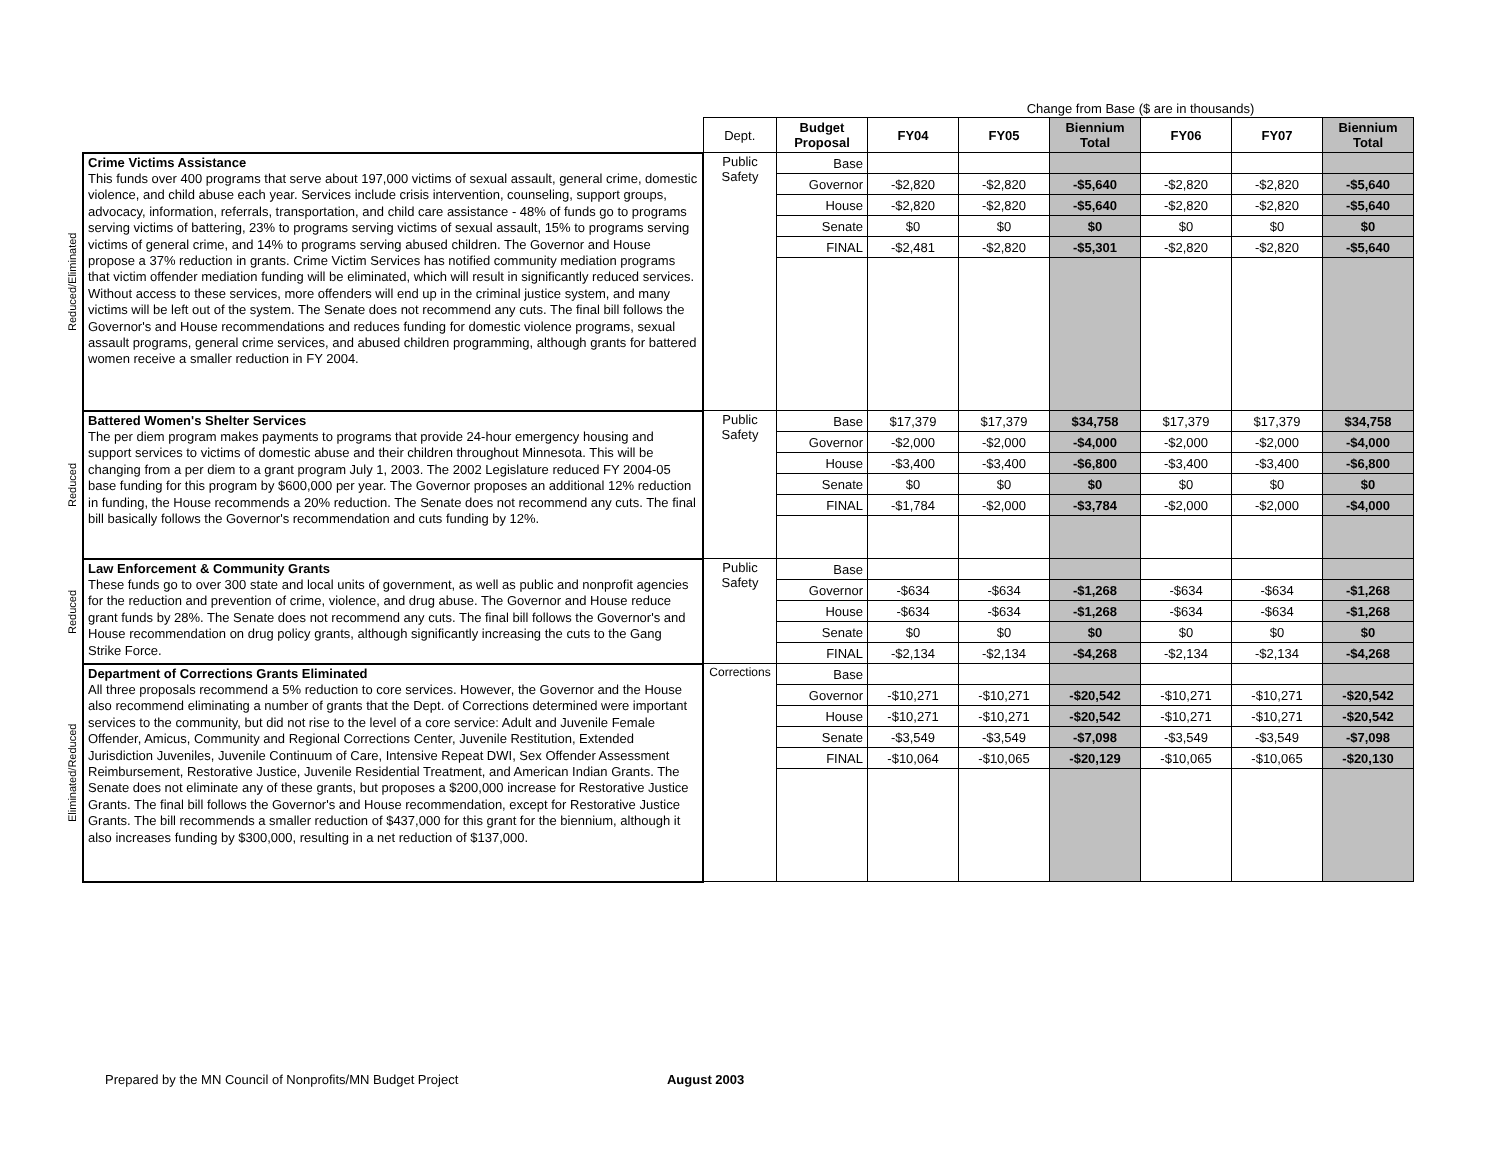| | | | | Change from Base ($ are in thousands) | | | | | |
| | | Dept. | Budget Proposal | FY04 | FY05 | Biennium Total | FY06 | FY07 | Biennium Total |
| Reduced/Eliminated | Crime Victims Assistance This funds over 400 programs that serve about 197,000 victims of sexual assault, general crime, domestic violence, and child abuse each year. Services include crisis intervention, counseling, support groups, advocacy, information, referrals, transportation, and child care assistance - 48% of funds go to programs serving victims of battering, 23% to programs serving victims of sexual assault, 15% to programs serving victims of general crime, and 14% to programs serving abused children. The Governor and House propose a 37% reduction in grants. Crime Victim Services has notified community mediation programs that victim offender mediation funding will be eliminated, which will result in significantly reduced services. Without access to these services, more offenders will end up in the criminal justice system, and many victims will be left out of the system. The Senate does not recommend any cuts. The final bill follows the Governor's and House recommendations and reduces funding for domestic violence programs, sexual assault programs, general crime services, and abused children programming, although grants for battered women receive a smaller reduction in FY 2004. | Public Safety | Base | | | | | | |
| | | | Governor | -$2,820 | -$2,820 | -$5,640 | -$2,820 | -$2,820 | -$5,640 |
| | | | House | -$2,820 | -$2,820 | -$5,640 | -$2,820 | -$2,820 | -$5,640 |
| | | | Senate | $0 | $0 | $0 | $0 | $0 | $0 |
| | | | FINAL | -$2,481 | -$2,820 | -$5,301 | -$2,820 | -$2,820 | -$5,640 |
| Reduced | Battered Women's Shelter Services The per diem program makes payments to programs that provide 24-hour emergency housing and support services to victims of domestic abuse and their children throughout Minnesota. This will be changing from a per diem to a grant program July 1, 2003. The 2002 Legislature reduced FY 2004-05 base funding for this program by $600,000 per year. The Governor proposes an additional 12% reduction in funding, the House recommends a 20% reduction. The Senate does not recommend any cuts. The final bill basically follows the Governor's recommendation and cuts funding by 12%. | Public Safety | Base | $17,379 | $17,379 | $34,758 | $17,379 | $17,379 | $34,758 |
| | | | Governor | -$2,000 | -$2,000 | -$4,000 | -$2,000 | -$2,000 | -$4,000 |
| | | | House | -$3,400 | -$3,400 | -$6,800 | -$3,400 | -$3,400 | -$6,800 |
| | | | Senate | $0 | $0 | $0 | $0 | $0 | $0 |
| | | | FINAL | -$1,784 | -$2,000 | -$3,784 | -$2,000 | -$2,000 | -$4,000 |
| Reduced | Law Enforcement & Community Grants These funds go to over 300 state and local units of government, as well as public and nonprofit agencies for the reduction and prevention of crime, violence, and drug abuse. The Governor and House reduce grant funds by 28%. The Senate does not recommend any cuts. The final bill follows the Governor's and House recommendation on drug policy grants, although significantly increasing the cuts to the Gang Strike Force. | Public Safety | Base | | | | | | |
| | | | Governor | -$634 | -$634 | -$1,268 | -$634 | -$634 | -$1,268 |
| | | | House | -$634 | -$634 | -$1,268 | -$634 | -$634 | -$1,268 |
| | | | Senate | $0 | $0 | $0 | $0 | $0 | $0 |
| | | | FINAL | -$2,134 | -$2,134 | -$4,268 | -$2,134 | -$2,134 | -$4,268 |
| Eliminated/Reduced | Department of Corrections Grants Eliminated All three proposals recommend a 5% reduction to core services. However, the Governor and the House also recommend eliminating a number of grants that the Dept. of Corrections determined were important services to the community, but did not rise to the level of a core service: Adult and Juvenile Female Offender, Amicus, Community and Regional Corrections Center, Juvenile Restitution, Extended Jurisdiction Juveniles, Juvenile Continuum of Care, Intensive Repeat DWI, Sex Offender Assessment Reimbursement, Restorative Justice, Juvenile Residential Treatment, and American Indian Grants. The Senate does not eliminate any of these grants, but proposes a $200,000 increase for Restorative Justice Grants. The final bill follows the Governor's and House recommendation, except for Restorative Justice Grants. The bill recommends a smaller reduction of $437,000 for this grant for the biennium, although it also increases funding by $300,000, resulting in a net reduction of $137,000. | Corrections | Base | | | | | | |
| | | | Governor | -$10,271 | -$10,271 | -$20,542 | -$10,271 | -$10,271 | -$20,542 |
| | | | House | -$10,271 | -$10,271 | -$20,542 | -$10,271 | -$10,271 | -$20,542 |
| | | | Senate | -$3,549 | -$3,549 | -$7,098 | -$3,549 | -$3,549 | -$7,098 |
| | | | FINAL | -$10,064 | -$10,065 | -$20,129 | -$10,065 | -$10,065 | -$20,130 |
Prepared by the MN Council of Nonprofits/MN Budget Project August 2003